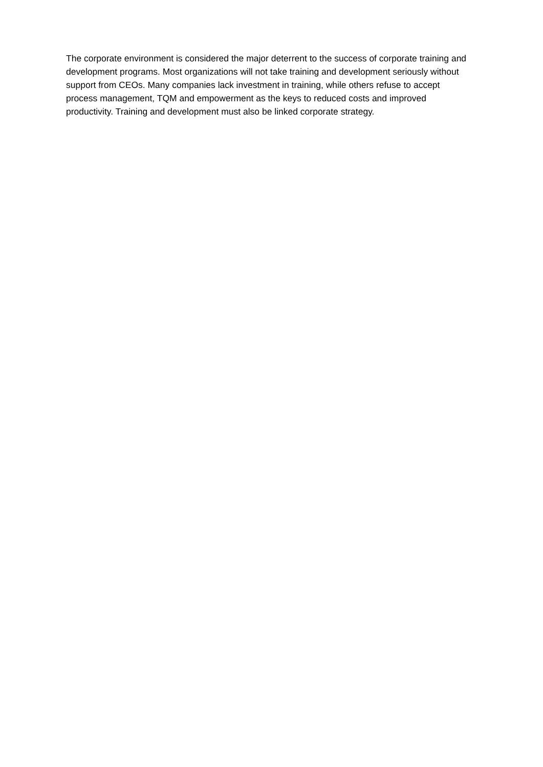The corporate environment is considered the major deterrent to the success of corporate training and development programs. Most organizations will not take training and development seriously without support from CEOs. Many companies lack investment in training, while others refuse to accept process management, TQM and empowerment as the keys to reduced costs and improved productivity. Training and development must also be linked corporate strategy.